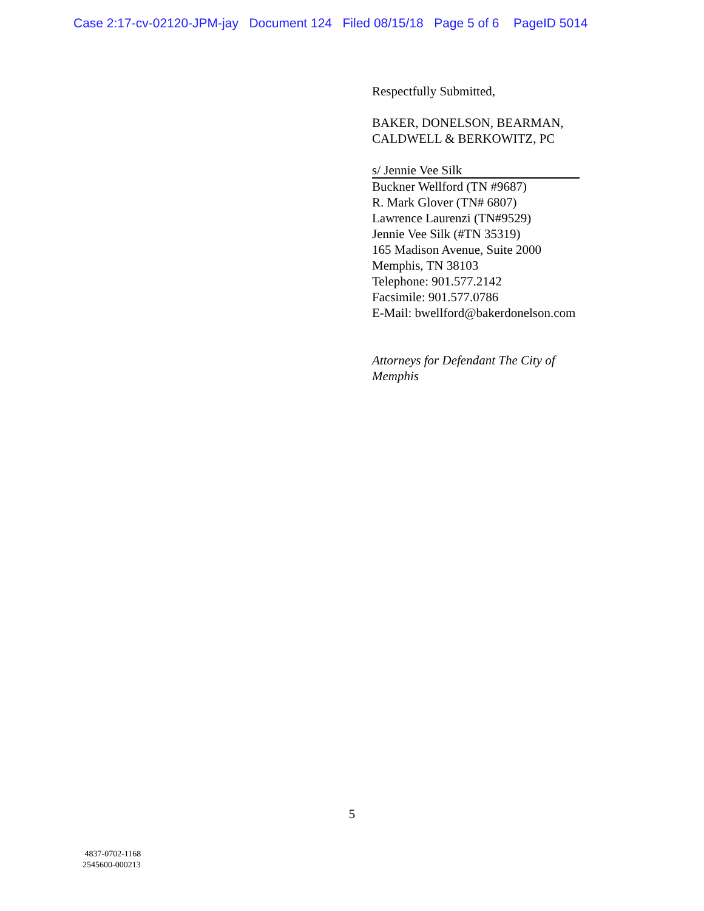Case 2:17-cv-02120-JPM-jay Document 124 Filed 08/15/18 Page 5 of 6 PageID 5014
Respectfully Submitted,
BAKER, DONELSON, BEARMAN,
CALDWELL & BERKOWITZ, PC
s/ Jennie Vee Silk
Buckner Wellford (TN #9687)
R. Mark Glover (TN# 6807)
Lawrence Laurenzi (TN#9529)
Jennie Vee Silk (#TN 35319)
165 Madison Avenue, Suite 2000
Memphis, TN 38103
Telephone: 901.577.2142
Facsimile: 901.577.0786
E-Mail: bwellford@bakerdonelson.com
Attorneys for Defendant The City of
Memphis
5
4837-0702-1168
2545600-000213